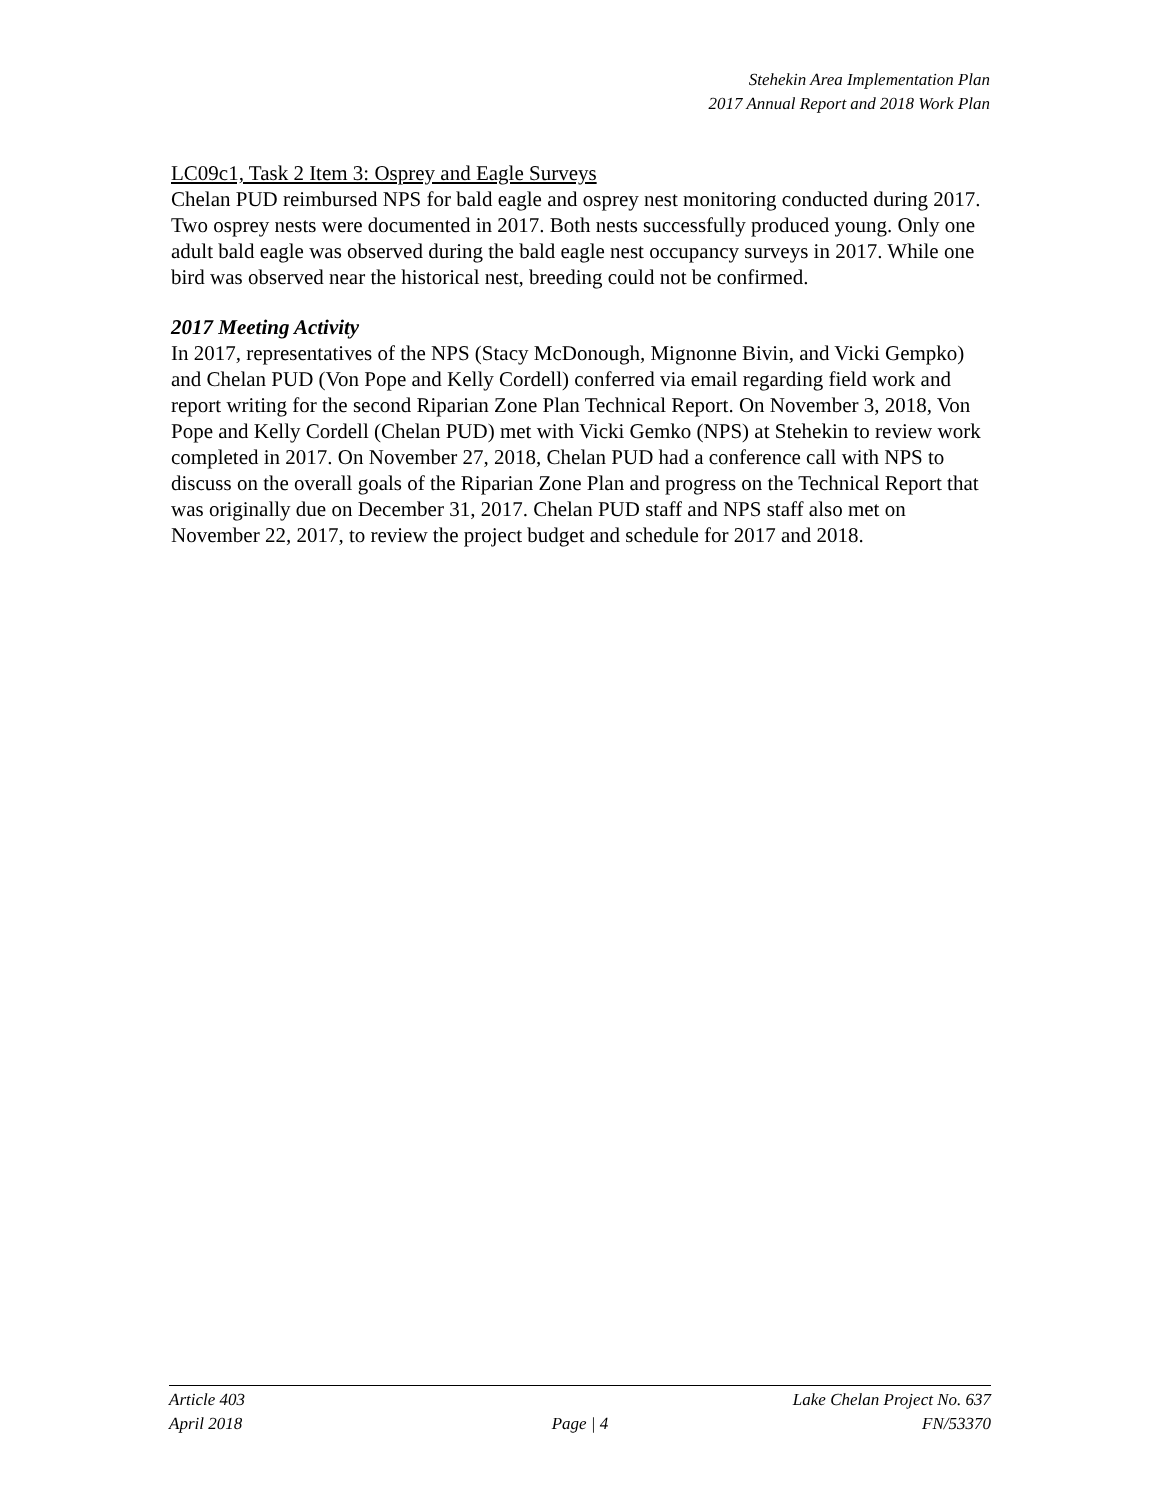Stehekin Area Implementation Plan
2017 Annual Report and 2018 Work Plan
LC09c1, Task 2 Item 3: Osprey and Eagle Surveys
Chelan PUD reimbursed NPS for bald eagle and osprey nest monitoring conducted during 2017. Two osprey nests were documented in 2017. Both nests successfully produced young. Only one adult bald eagle was observed during the bald eagle nest occupancy surveys in 2017. While one bird was observed near the historical nest, breeding could not be confirmed.
2017 Meeting Activity
In 2017, representatives of the NPS (Stacy McDonough, Mignonne Bivin, and Vicki Gempko) and Chelan PUD (Von Pope and Kelly Cordell) conferred via email regarding field work and report writing for the second Riparian Zone Plan Technical Report. On November 3, 2018, Von Pope and Kelly Cordell (Chelan PUD) met with Vicki Gemko (NPS) at Stehekin to review work completed in 2017. On November 27, 2018, Chelan PUD had a conference call with NPS to discuss on the overall goals of the Riparian Zone Plan and progress on the Technical Report that was originally due on December 31, 2017. Chelan PUD staff and NPS staff also met on November 22, 2017, to review the project budget and schedule for 2017 and 2018.
Article 403 Lake Chelan Project No. 637
April 2018 Page | 4 FN/53370